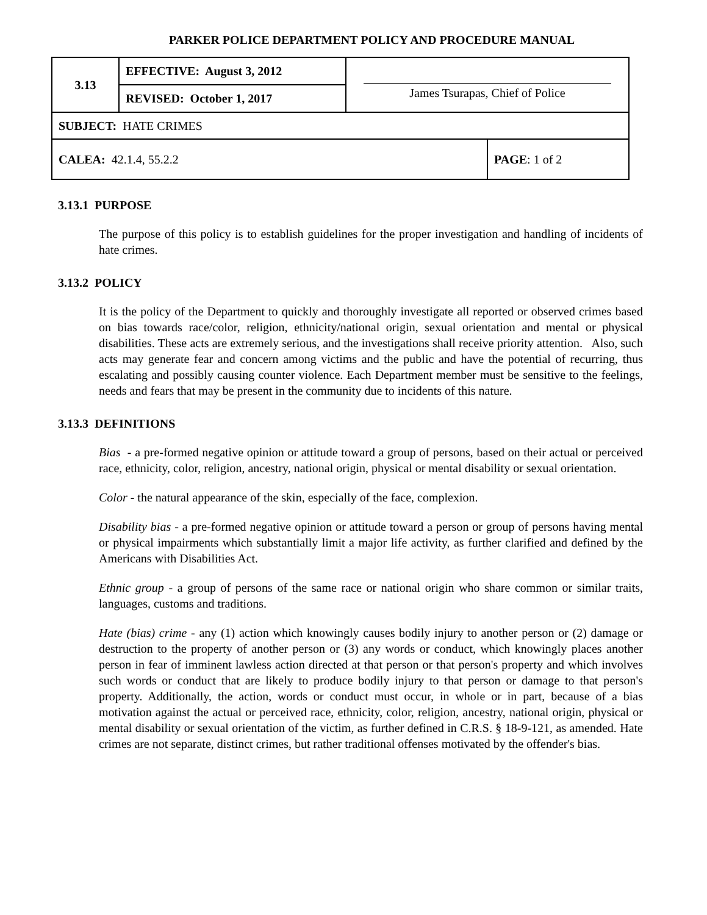PARKER POLICE DEPARTMENT POLICY AND PROCEDURE MANUAL
| 3.13 | EFFECTIVE: August 3, 2012 | James Tsurapas, Chief of Police | |
| | REVISED: October 1, 2017 | | |
| SUBJECT: HATE CRIMES | | | |
| CALEA: 42.1.4, 55.2.2 | | | PAGE : 1 of 2 |
3.13.1 PURPOSE
The purpose of this policy is to establish guidelines for the proper investigation and handling of incidents of hate crimes.
3.13.2 POLICY
It is the policy of the Department to quickly and thoroughly investigate all reported or observed crimes based on bias towards race/color, religion, ethnicity/national origin, sexual orientation and mental or physical disabilities. These acts are extremely serious, and the investigations shall receive priority attention. Also, such acts may generate fear and concern among victims and the public and have the potential of recurring, thus escalating and possibly causing counter violence. Each Department member must be sensitive to the feelings, needs and fears that may be present in the community due to incidents of this nature.
3.13.3 DEFINITIONS
Bias - a pre-formed negative opinion or attitude toward a group of persons, based on their actual or perceived race, ethnicity, color, religion, ancestry, national origin, physical or mental disability or sexual orientation.
Color - the natural appearance of the skin, especially of the face, complexion.
Disability bias - a pre-formed negative opinion or attitude toward a person or group of persons having mental or physical impairments which substantially limit a major life activity, as further clarified and defined by the Americans with Disabilities Act.
Ethnic group - a group of persons of the same race or national origin who share common or similar traits, languages, customs and traditions.
Hate (bias) crime - any (1) action which knowingly causes bodily injury to another person or (2) damage or destruction to the property of another person or (3) any words or conduct, which knowingly places another person in fear of imminent lawless action directed at that person or that person's property and which involves such words or conduct that are likely to produce bodily injury to that person or damage to that person's property. Additionally, the action, words or conduct must occur, in whole or in part, because of a bias motivation against the actual or perceived race, ethnicity, color, religion, ancestry, national origin, physical or mental disability or sexual orientation of the victim, as further defined in C.R.S. § 18-9-121, as amended. Hate crimes are not separate, distinct crimes, but rather traditional offenses motivated by the offender's bias.